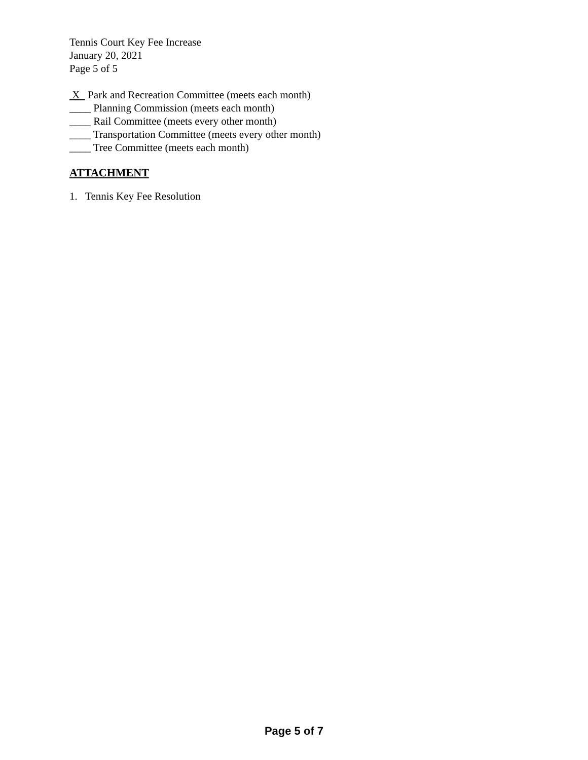Tennis Court Key Fee Increase
January 20, 2021
Page 5 of 5
X Park and Recreation Committee (meets each month)
____ Planning Commission (meets each month)
____ Rail Committee (meets every other month)
____ Transportation Committee (meets every other month)
____ Tree Committee (meets each month)
ATTACHMENT
1. Tennis Key Fee Resolution
Page 5 of 7